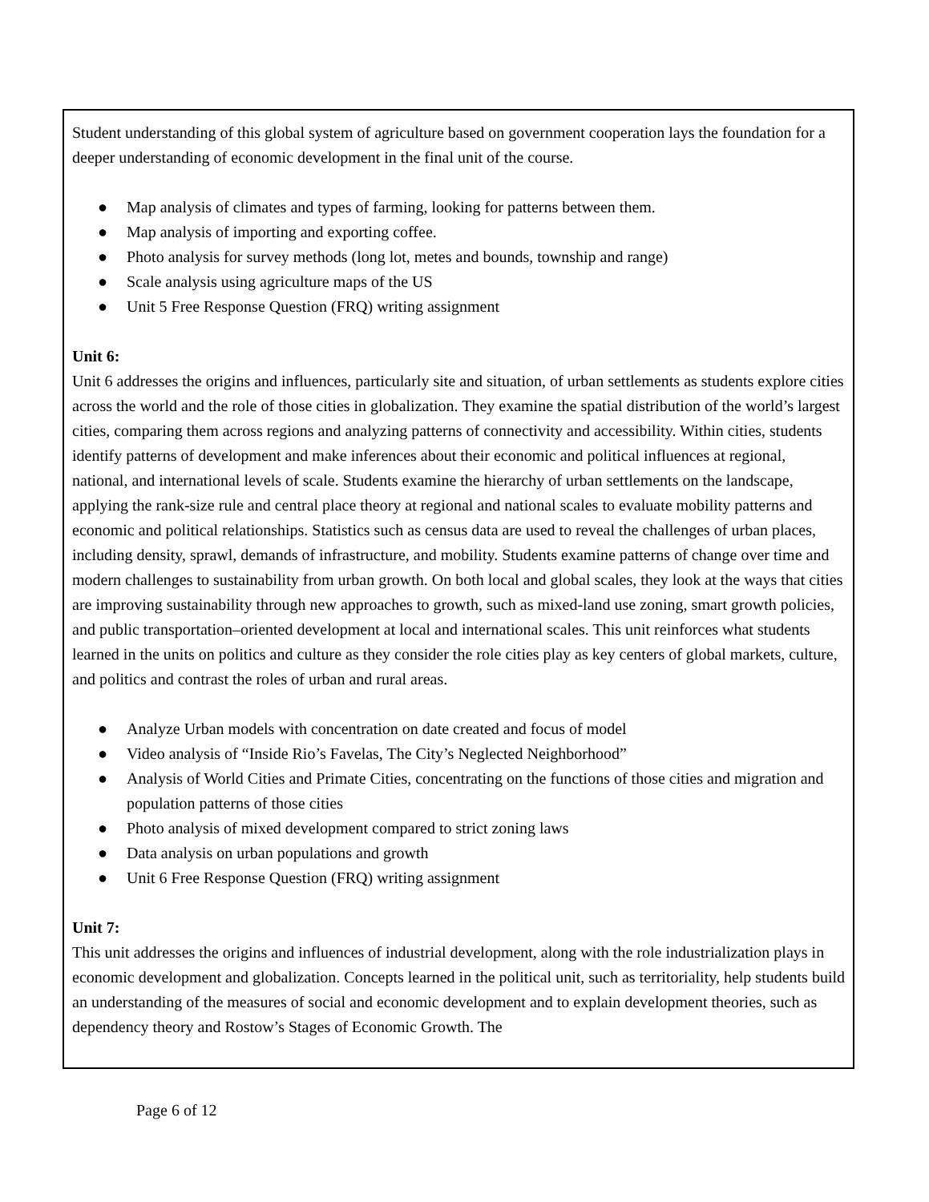Student understanding of this global system of agriculture based on government cooperation lays the foundation for a deeper understanding of economic development in the final unit of the course.
● Map analysis of climates and types of farming, looking for patterns between them.
● Map analysis of importing and exporting coffee.
● Photo analysis for survey methods (long lot, metes and bounds, township and range)
● Scale analysis using agriculture maps of the US
● Unit 5 Free Response Question (FRQ) writing assignment
Unit 6:
Unit 6 addresses the origins and influences, particularly site and situation, of urban settlements as students explore cities across the world and the role of those cities in globalization. They examine the spatial distribution of the world’s largest cities, comparing them across regions and analyzing patterns of connectivity and accessibility. Within cities, students identify patterns of development and make inferences about their economic and political influences at regional, national, and international levels of scale. Students examine the hierarchy of urban settlements on the landscape, applying the rank-size rule and central place theory at regional and national scales to evaluate mobility patterns and economic and political relationships. Statistics such as census data are used to reveal the challenges of urban places, including density, sprawl, demands of infrastructure, and mobility. Students examine patterns of change over time and modern challenges to sustainability from urban growth. On both local and global scales, they look at the ways that cities are improving sustainability through new approaches to growth, such as mixed-land use zoning, smart growth policies, and public transportation–oriented development at local and international scales. This unit reinforces what students learned in the units on politics and culture as they consider the role cities play as key centers of global markets, culture, and politics and contrast the roles of urban and rural areas.
● Analyze Urban models with concentration on date created and focus of model
● Video analysis of “Inside Rio’s Favelas, The City’s Neglected Neighborhood”
● Analysis of World Cities and Primate Cities, concentrating on the functions of those cities and migration and population patterns of those cities
● Photo analysis of mixed development compared to strict zoning laws
● Data analysis on urban populations and growth
● Unit 6 Free Response Question (FRQ) writing assignment
Unit 7:
This unit addresses the origins and influences of industrial development, along with the role industrialization plays in economic development and globalization. Concepts learned in the political unit, such as territoriality, help students build an understanding of the measures of social and economic development and to explain development theories, such as dependency theory and Rostow’s Stages of Economic Growth. The
Page 6 of 12